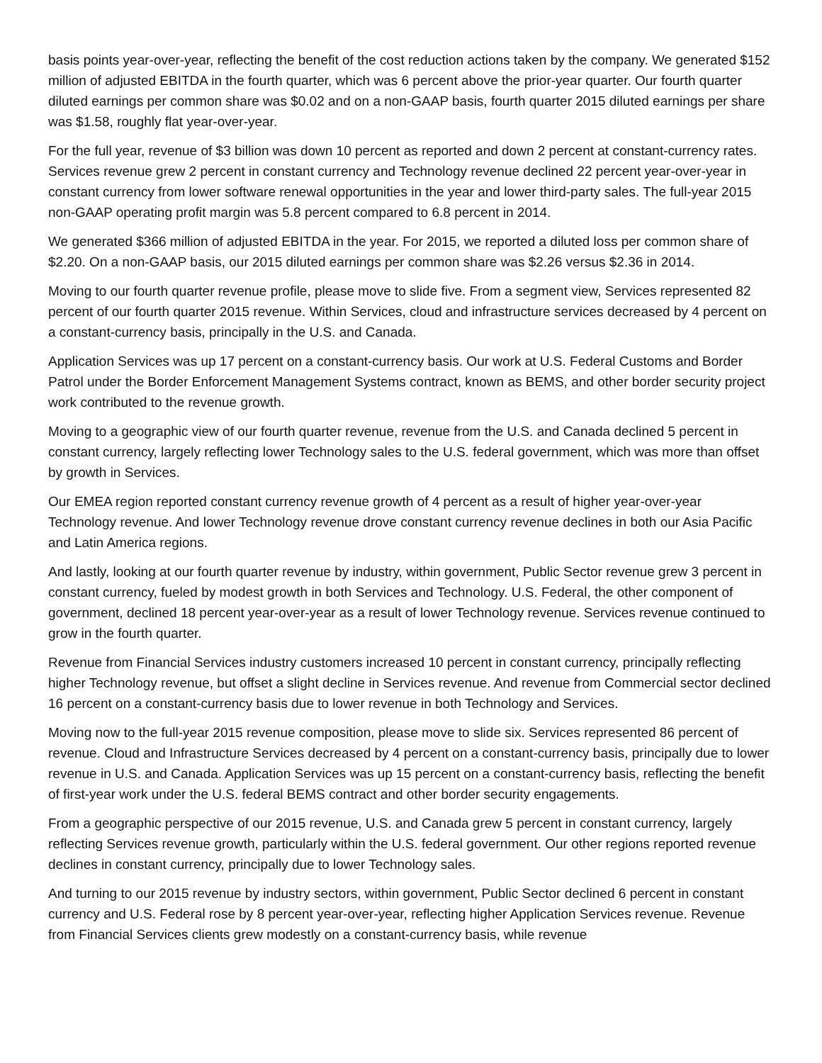basis points year-over-year, reflecting the benefit of the cost reduction actions taken by the company. We generated $152 million of adjusted EBITDA in the fourth quarter, which was 6 percent above the prior-year quarter. Our fourth quarter diluted earnings per common share was $0.02 and on a non-GAAP basis, fourth quarter 2015 diluted earnings per share was $1.58, roughly flat year-over-year.
For the full year, revenue of $3 billion was down 10 percent as reported and down 2 percent at constant-currency rates. Services revenue grew 2 percent in constant currency and Technology revenue declined 22 percent year-over-year in constant currency from lower software renewal opportunities in the year and lower third-party sales. The full-year 2015 non-GAAP operating profit margin was 5.8 percent compared to 6.8 percent in 2014.
We generated $366 million of adjusted EBITDA in the year. For 2015, we reported a diluted loss per common share of $2.20. On a non-GAAP basis, our 2015 diluted earnings per common share was $2.26 versus $2.36 in 2014.
Moving to our fourth quarter revenue profile, please move to slide five. From a segment view, Services represented 82 percent of our fourth quarter 2015 revenue. Within Services, cloud and infrastructure services decreased by 4 percent on a constant-currency basis, principally in the U.S. and Canada.
Application Services was up 17 percent on a constant-currency basis. Our work at U.S. Federal Customs and Border Patrol under the Border Enforcement Management Systems contract, known as BEMS, and other border security project work contributed to the revenue growth.
Moving to a geographic view of our fourth quarter revenue, revenue from the U.S. and Canada declined 5 percent in constant currency, largely reflecting lower Technology sales to the U.S. federal government, which was more than offset by growth in Services.
Our EMEA region reported constant currency revenue growth of 4 percent as a result of higher year-over-year Technology revenue. And lower Technology revenue drove constant currency revenue declines in both our Asia Pacific and Latin America regions.
And lastly, looking at our fourth quarter revenue by industry, within government, Public Sector revenue grew 3 percent in constant currency, fueled by modest growth in both Services and Technology. U.S. Federal, the other component of government, declined 18 percent year-over-year as a result of lower Technology revenue. Services revenue continued to grow in the fourth quarter.
Revenue from Financial Services industry customers increased 10 percent in constant currency, principally reflecting higher Technology revenue, but offset a slight decline in Services revenue. And revenue from Commercial sector declined 16 percent on a constant-currency basis due to lower revenue in both Technology and Services.
Moving now to the full-year 2015 revenue composition, please move to slide six. Services represented 86 percent of revenue. Cloud and Infrastructure Services decreased by 4 percent on a constant-currency basis, principally due to lower revenue in U.S. and Canada. Application Services was up 15 percent on a constant-currency basis, reflecting the benefit of first-year work under the U.S. federal BEMS contract and other border security engagements.
From a geographic perspective of our 2015 revenue, U.S. and Canada grew 5 percent in constant currency, largely reflecting Services revenue growth, particularly within the U.S. federal government. Our other regions reported revenue declines in constant currency, principally due to lower Technology sales.
And turning to our 2015 revenue by industry sectors, within government, Public Sector declined 6 percent in constant currency and U.S. Federal rose by 8 percent year-over-year, reflecting higher Application Services revenue. Revenue from Financial Services clients grew modestly on a constant-currency basis, while revenue